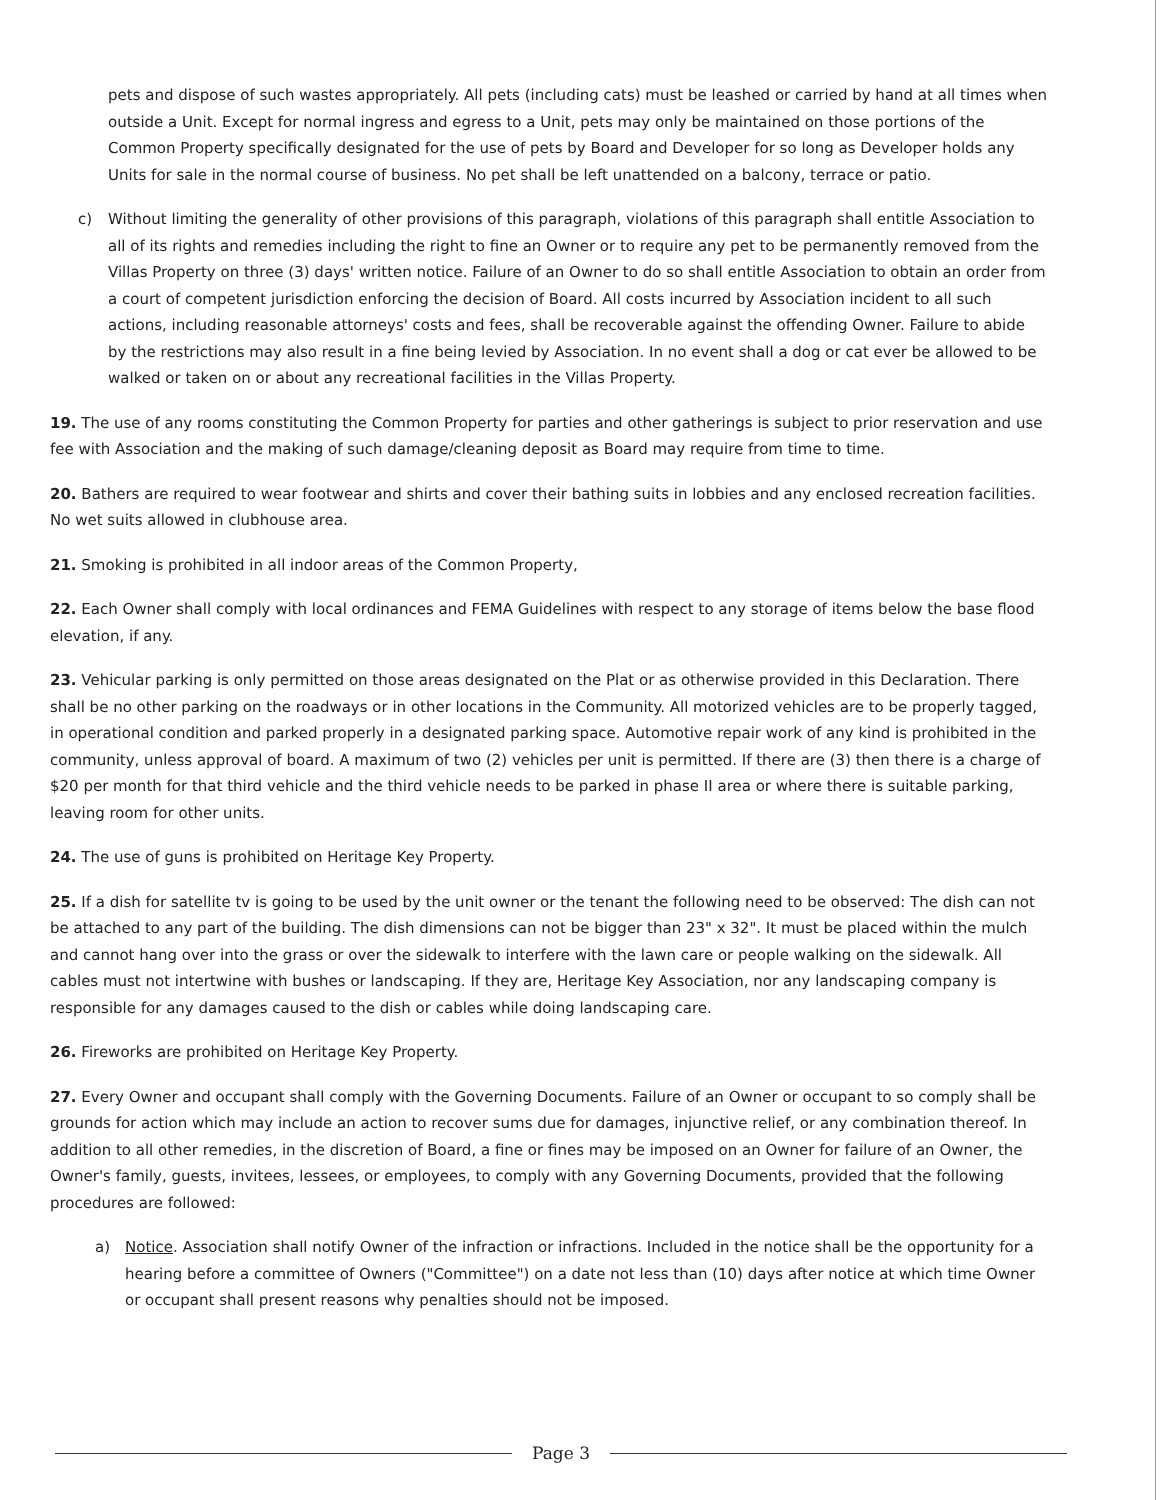pets and dispose of such wastes appropriately. All pets (including cats) must be leashed or carried by hand at all times when outside a Unit. Except for normal ingress and egress to a Unit, pets may only be maintained on those portions of the Common Property specifically designated for the use of pets by Board and Developer for so long as Developer holds any Units for sale in the normal course of business. No pet shall be left unattended on a balcony, terrace or patio.
c) Without limiting the generality of other provisions of this paragraph, violations of this paragraph shall entitle Association to all of its rights and remedies including the right to fine an Owner or to require any pet to be permanently removed from the Villas Property on three (3) days' written notice. Failure of an Owner to do so shall entitle Association to obtain an order from a court of competent jurisdiction enforcing the decision of Board. All costs incurred by Association incident to all such actions, including reasonable attorneys' costs and fees, shall be recoverable against the offending Owner. Failure to abide by the restrictions may also result in a fine being levied by Association. In no event shall a dog or cat ever be allowed to be walked or taken on or about any recreational facilities in the Villas Property.
19. The use of any rooms constituting the Common Property for parties and other gatherings is subject to prior reservation and use fee with Association and the making of such damage/cleaning deposit as Board may require from time to time.
20. Bathers are required to wear footwear and shirts and cover their bathing suits in lobbies and any enclosed recreation facilities. No wet suits allowed in clubhouse area.
21. Smoking is prohibited in all indoor areas of the Common Property,
22. Each Owner shall comply with local ordinances and FEMA Guidelines with respect to any storage of items below the base flood elevation, if any.
23. Vehicular parking is only permitted on those areas designated on the Plat or as otherwise provided in this Declaration. There shall be no other parking on the roadways or in other locations in the Community. All motorized vehicles are to be properly tagged, in operational condition and parked properly in a designated parking space. Automotive repair work of any kind is prohibited in the community, unless approval of board. A maximum of two (2) vehicles per unit is permitted. If there are (3) then there is a charge of $20 per month for that third vehicle and the third vehicle needs to be parked in phase II area or where there is suitable parking, leaving room for other units.
24. The use of guns is prohibited on Heritage Key Property.
25. If a dish for satellite tv is going to be used by the unit owner or the tenant the following need to be observed: The dish can not be attached to any part of the building. The dish dimensions can not be bigger than 23" x 32". It must be placed within the mulch and cannot hang over into the grass or over the sidewalk to interfere with the lawn care or people walking on the sidewalk. All cables must not intertwine with bushes or landscaping. If they are, Heritage Key Association, nor any landscaping company is responsible for any damages caused to the dish or cables while doing landscaping care.
26. Fireworks are prohibited on Heritage Key Property.
27. Every Owner and occupant shall comply with the Governing Documents. Failure of an Owner or occupant to so comply shall be grounds for action which may include an action to recover sums due for damages, injunctive relief, or any combination thereof. In addition to all other remedies, in the discretion of Board, a fine or fines may be imposed on an Owner for failure of an Owner, the Owner's family, guests, invitees, lessees, or employees, to comply with any Governing Documents, provided that the following procedures are followed:
a) Notice. Association shall notify Owner of the infraction or infractions. Included in the notice shall be the opportunity for a hearing before a committee of Owners ("Committee") on a date not less than (10) days after notice at which time Owner or occupant shall present reasons why penalties should not be imposed.
Page 3